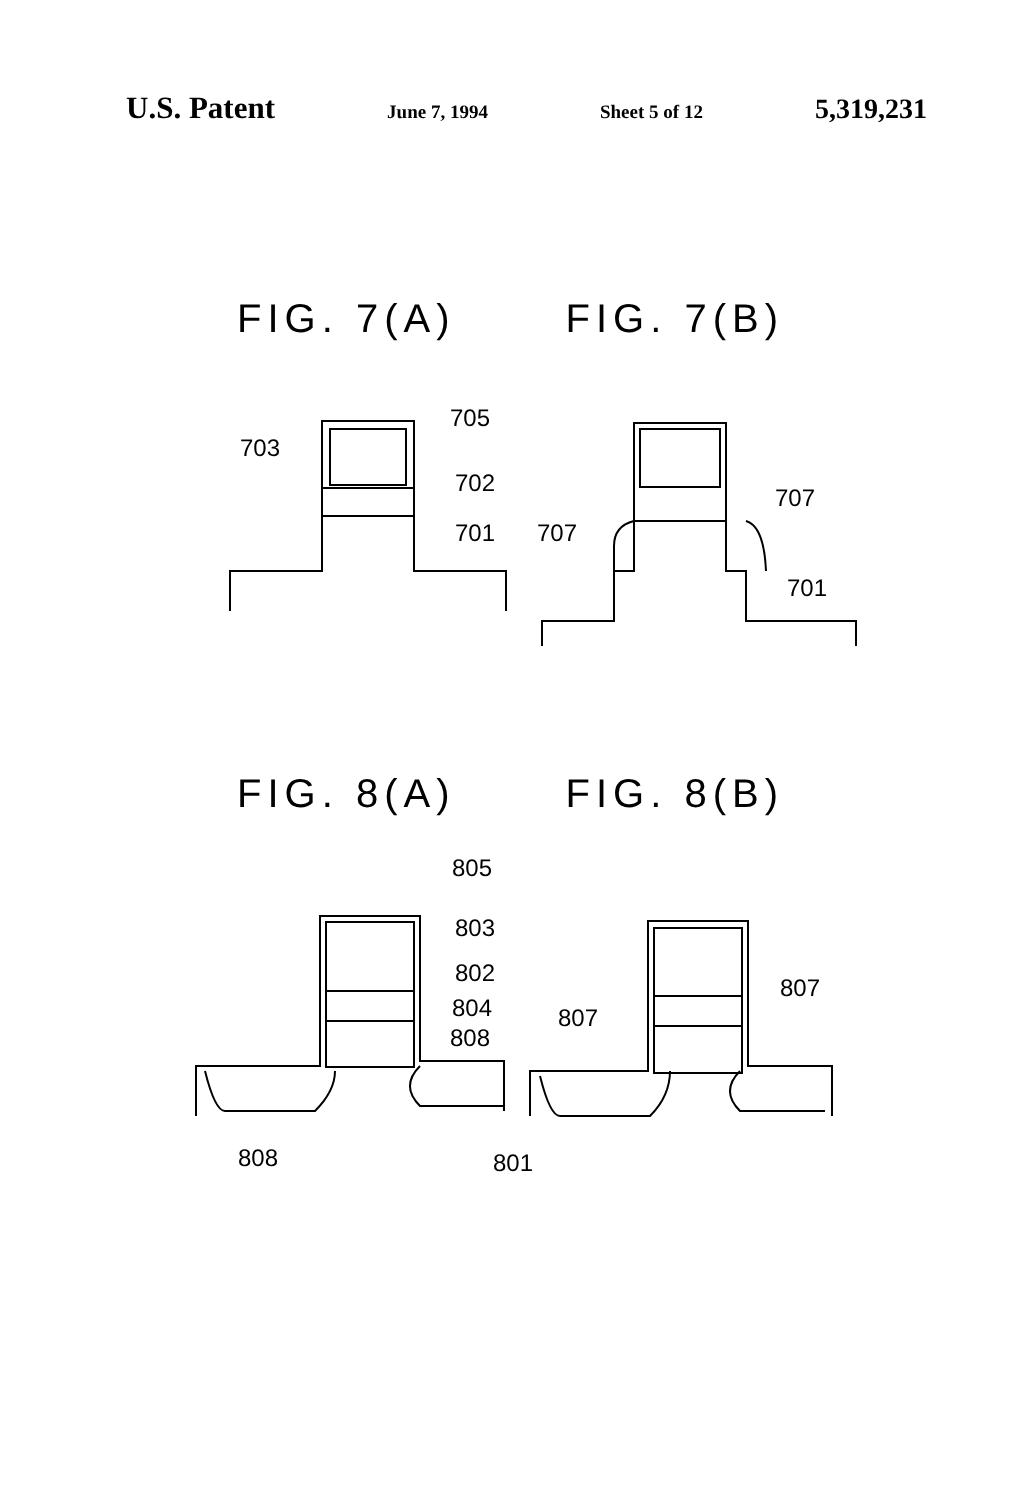U.S. Patent June 7, 1994 Sheet 5 of 12 5,319,231
FIG. 7(A) FIG. 7(B)
703
705
702
701
707
707
701
FIG. 8(A) FIG. 8(B)
805
803
802
804
808
808
801
807
807